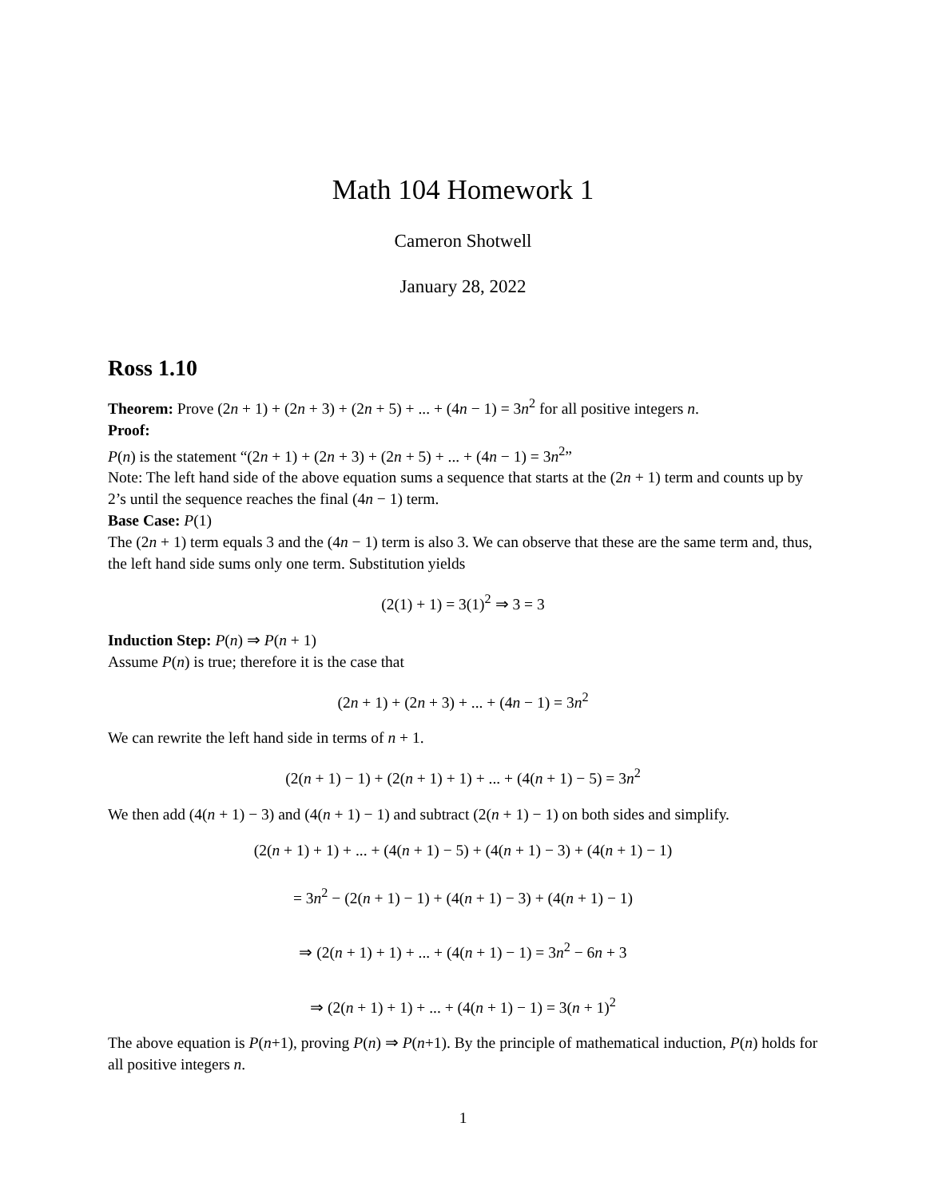Math 104 Homework 1
Cameron Shotwell
January 28, 2022
Ross 1.10
Theorem: Prove (2n + 1) + (2n + 3) + (2n + 5) + ... + (4n − 1) = 3n<sup>2</sup> for all positive integers n.
Proof:
P(n) is the statement “(2n + 1) + (2n + 3) + (2n + 5) + ... + (4n − 1) = 3n<sup>2</sup>”
Note: The left hand side of the above equation sums a sequence that starts at the (2n + 1) term and counts up by 2’s until the sequence reaches the final (4n − 1) term.
Base Case: P(1)
The (2n + 1) term equals 3 and the (4n − 1) term is also 3. We can observe that these are the same term and, thus, the left hand side sums only one term. Substitution yields
(2(1) + 1) = 3(1)<sup>2</sup> ⇒ 3 = 3
Induction Step: P(n) ⇒ P(n + 1)
Assume P(n) is true; therefore it is the case that
(2n + 1) + (2n + 3) + ... + (4n − 1) = 3n<sup>2</sup>
We can rewrite the left hand side in terms of n + 1.
(2(n + 1) − 1) + (2(n + 1) + 1) + ... + (4(n + 1) − 5) = 3n<sup>2</sup>
We then add (4(n + 1) − 3) and (4(n + 1) − 1) and subtract (2(n + 1) − 1) on both sides and simplify.
(2(n + 1) + 1) + ... + (4(n + 1) − 5) + (4(n + 1) − 3) + (4(n + 1) − 1)
= 3n<sup>2</sup> − (2(n + 1) − 1) + (4(n + 1) − 3) + (4(n + 1) − 1)
⇒ (2(n + 1) + 1) + ... + (4(n + 1) − 1) = 3n<sup>2</sup> − 6n + 3
⇒ (2(n + 1) + 1) + ... + (4(n + 1) − 1) = 3(n + 1)<sup>2</sup>
The above equation is P(n+1), proving P(n) ⇒ P(n+1). By the principle of mathematical induction, P(n) holds for all positive integers n.
1